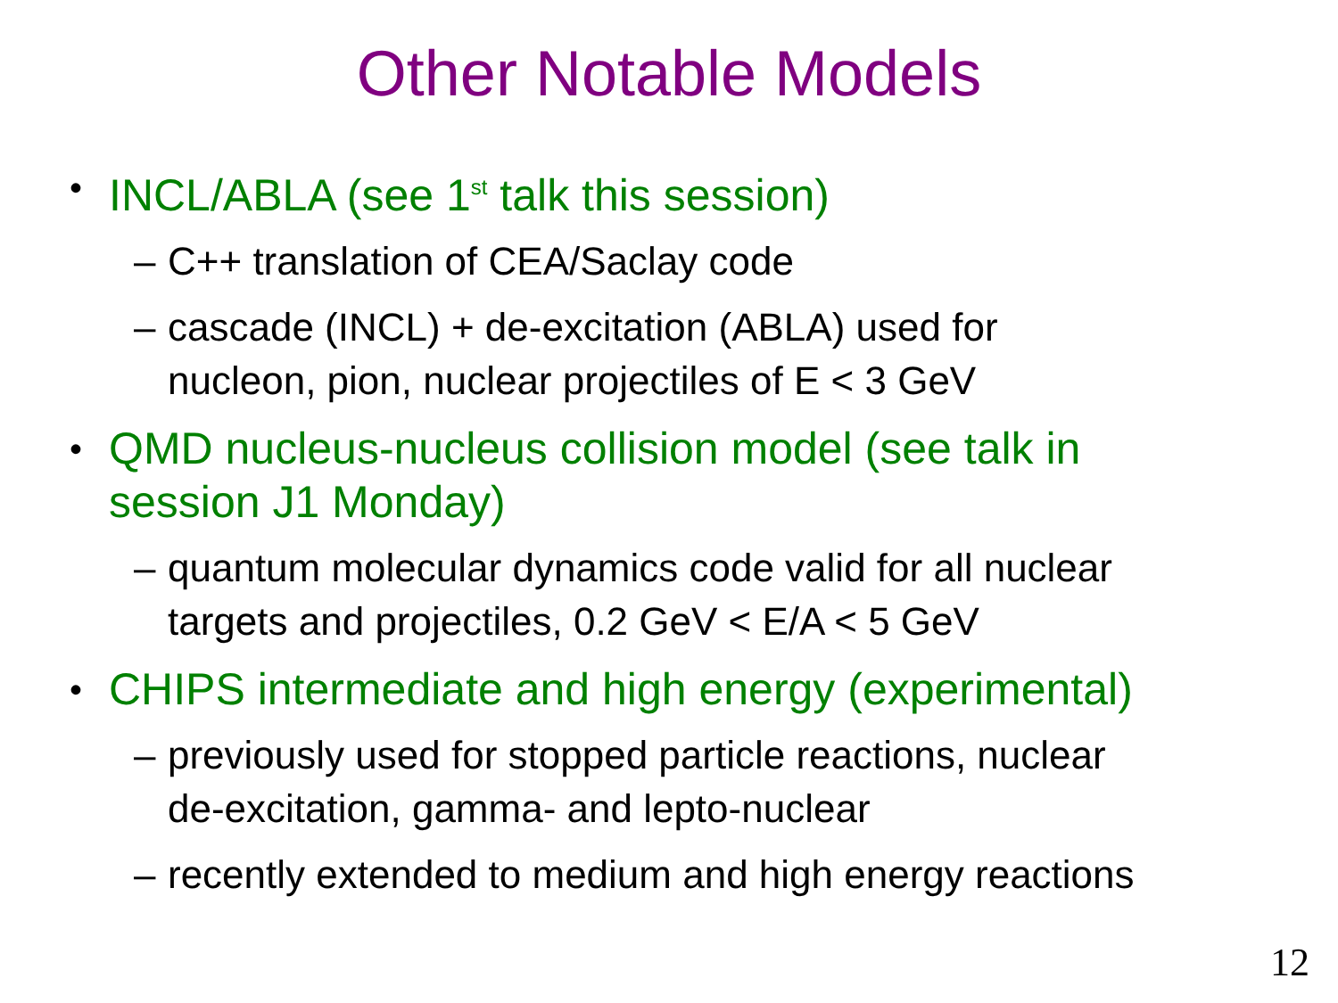Other Notable Models
• INCL/ABLA (see 1<sup>st</sup> talk this session)
– C++ translation of CEA/Saclay code
– cascade (INCL) + de-excitation (ABLA) used for
nucleon, pion, nuclear projectiles of E < 3 GeV
• QMD nucleus-nucleus collision model (see talk in
session J1 Monday)
– quantum molecular dynamics code valid for all nuclear
targets and projectiles, 0.2 GeV < E/A < 5 GeV
• CHIPS intermediate and high energy (experimental)
– previously used for stopped particle reactions, nuclear
de-excitation, gamma- and lepto-nuclear
– recently extended to medium and high energy reactions
12